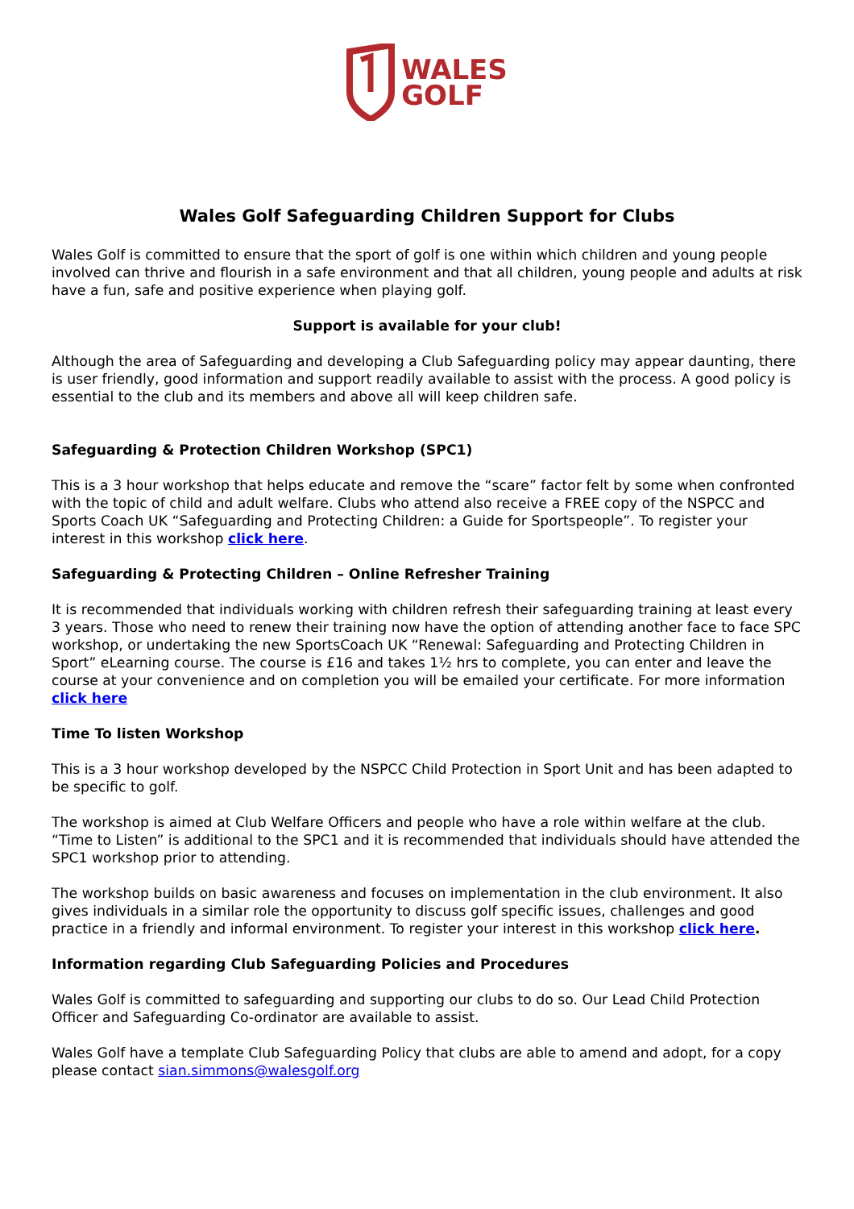WALES
GOLF
Wales Golf Safeguarding Children Support for Clubs
Wales Golf is committed to ensure that the sport of golf is one within which children and young people involved can thrive and flourish in a safe environment and that all children, young people and adults at risk have a fun, safe and positive experience when playing golf.
Support is available for your club!
Although the area of Safeguarding and developing a Club Safeguarding policy may appear daunting, there is user friendly, good information and support readily available to assist with the process. A good policy is essential to the club and its members and above all will keep children safe.
Safeguarding & Protection Children Workshop (SPC1)
This is a 3 hour workshop that helps educate and remove the “scare” factor felt by some when confronted with the topic of child and adult welfare. Clubs who attend also receive a FREE copy of the NSPCC and Sports Coach UK “Safeguarding and Protecting Children: a Guide for Sportspeople”. To register your interest in this workshop click here.
Safeguarding & Protecting Children – Online Refresher Training
It is recommended that individuals working with children refresh their safeguarding training at least every 3 years. Those who need to renew their training now have the option of attending another face to face SPC workshop, or undertaking the new SportsCoach UK “Renewal: Safeguarding and Protecting Children in Sport” eLearning course. The course is £16 and takes 1½ hrs to complete, you can enter and leave the course at your convenience and on completion you will be emailed your certificate. For more information click here
Time To listen Workshop
This is a 3 hour workshop developed by the NSPCC Child Protection in Sport Unit and has been adapted to be specific to golf.
The workshop is aimed at Club Welfare Officers and people who have a role within welfare at the club. “Time to Listen” is additional to the SPC1 and it is recommended that individuals should have attended the SPC1 workshop prior to attending.
The workshop builds on basic awareness and focuses on implementation in the club environment. It also gives individuals in a similar role the opportunity to discuss golf specific issues, challenges and good practice in a friendly and informal environment. To register your interest in this workshop click here.
Information regarding Club Safeguarding Policies and Procedures
Wales Golf is committed to safeguarding and supporting our clubs to do so. Our Lead Child Protection Officer and Safeguarding Co-ordinator are available to assist.
Wales Golf have a template Club Safeguarding Policy that clubs are able to amend and adopt, for a copy please contact sian.simmons@walesgolf.org